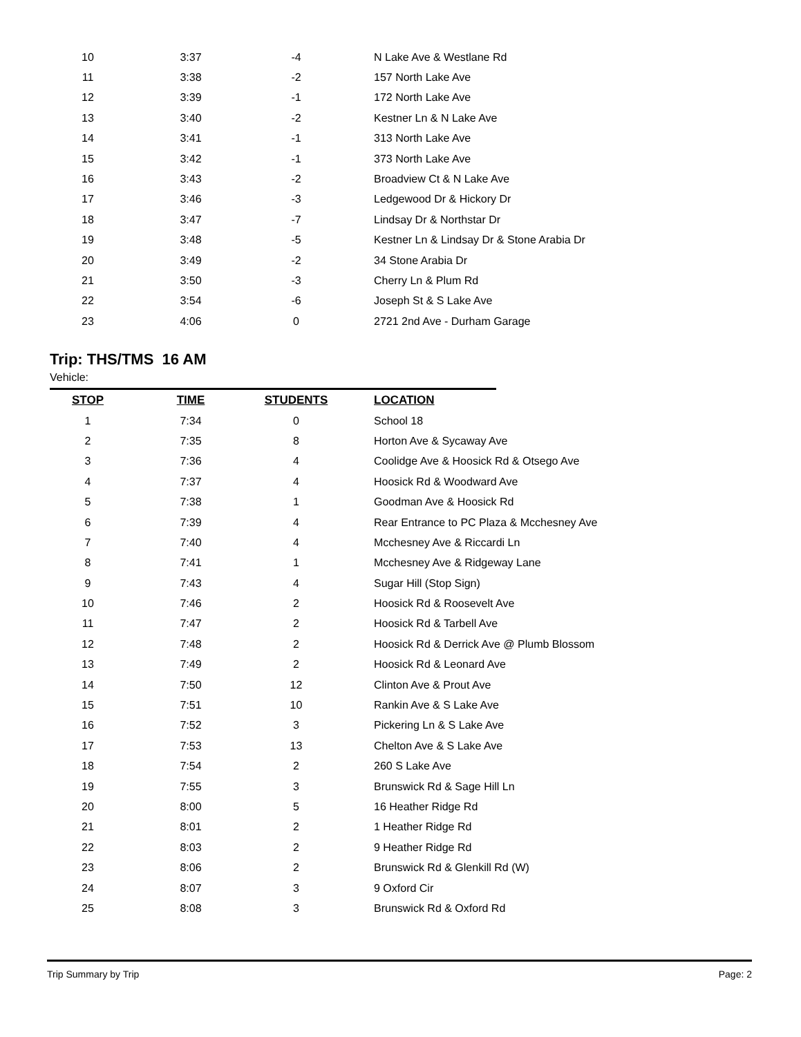| 10 | 3:37 | -4 | N Lake Ave & Westlane Rd |
| 11 | 3:38 | -2 | 157 North Lake Ave |
| 12 | 3:39 | -1 | 172 North Lake Ave |
| 13 | 3:40 | -2 | Kestner Ln & N Lake Ave |
| 14 | 3:41 | -1 | 313 North Lake Ave |
| 15 | 3:42 | -1 | 373 North Lake Ave |
| 16 | 3:43 | -2 | Broadview Ct & N Lake Ave |
| 17 | 3:46 | -3 | Ledgewood Dr & Hickory Dr |
| 18 | 3:47 | -7 | Lindsay Dr & Northstar Dr |
| 19 | 3:48 | -5 | Kestner Ln & Lindsay Dr & Stone Arabia Dr |
| 20 | 3:49 | -2 | 34 Stone Arabia Dr |
| 21 | 3:50 | -3 | Cherry Ln & Plum Rd |
| 22 | 3:54 | -6 | Joseph St & S Lake Ave |
| 23 | 4:06 | 0 | 2721 2nd Ave - Durham Garage |
Trip: THS/TMS 16 AM
Vehicle:
| STOP | TIME | STUDENTS | LOCATION |
| --- | --- | --- | --- |
| 1 | 7:34 | 0 | School 18 |
| 2 | 7:35 | 8 | Horton Ave & Sycaway Ave |
| 3 | 7:36 | 4 | Coolidge Ave & Hoosick Rd & Otsego Ave |
| 4 | 7:37 | 4 | Hoosick Rd & Woodward Ave |
| 5 | 7:38 | 1 | Goodman Ave & Hoosick Rd |
| 6 | 7:39 | 4 | Rear Entrance to PC Plaza & Mcchesney Ave |
| 7 | 7:40 | 4 | Mcchesney Ave & Riccardi Ln |
| 8 | 7:41 | 1 | Mcchesney Ave & Ridgeway Lane |
| 9 | 7:43 | 4 | Sugar Hill (Stop Sign) |
| 10 | 7:46 | 2 | Hoosick Rd & Roosevelt Ave |
| 11 | 7:47 | 2 | Hoosick Rd & Tarbell Ave |
| 12 | 7:48 | 2 | Hoosick Rd & Derrick Ave @ Plumb Blossom |
| 13 | 7:49 | 2 | Hoosick Rd & Leonard Ave |
| 14 | 7:50 | 12 | Clinton Ave & Prout Ave |
| 15 | 7:51 | 10 | Rankin Ave & S Lake Ave |
| 16 | 7:52 | 3 | Pickering Ln & S Lake Ave |
| 17 | 7:53 | 13 | Chelton Ave & S Lake Ave |
| 18 | 7:54 | 2 | 260 S Lake Ave |
| 19 | 7:55 | 3 | Brunswick Rd & Sage Hill Ln |
| 20 | 8:00 | 5 | 16 Heather Ridge Rd |
| 21 | 8:01 | 2 | 1 Heather Ridge Rd |
| 22 | 8:03 | 2 | 9 Heather Ridge Rd |
| 23 | 8:06 | 2 | Brunswick Rd & Glenkill Rd (W) |
| 24 | 8:07 | 3 | 9 Oxford Cir |
| 25 | 8:08 | 3 | Brunswick Rd & Oxford Rd |
Trip Summary by Trip Page: 2